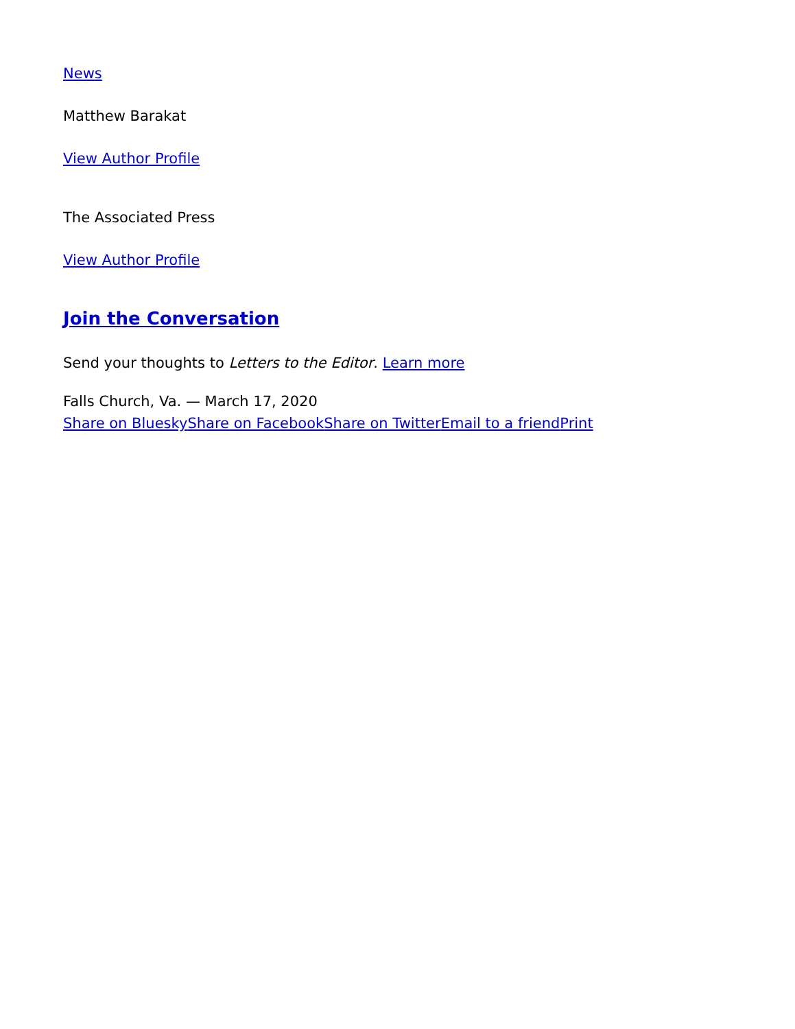News
Matthew Barakat
View Author Profile
The Associated Press
View Author Profile
Join the Conversation
Send your thoughts to Letters to the Editor. Learn more
Falls Church, Va. — March 17, 2020
Share on Bluesky Share on Facebook Share on Twitter Email to a friend Print